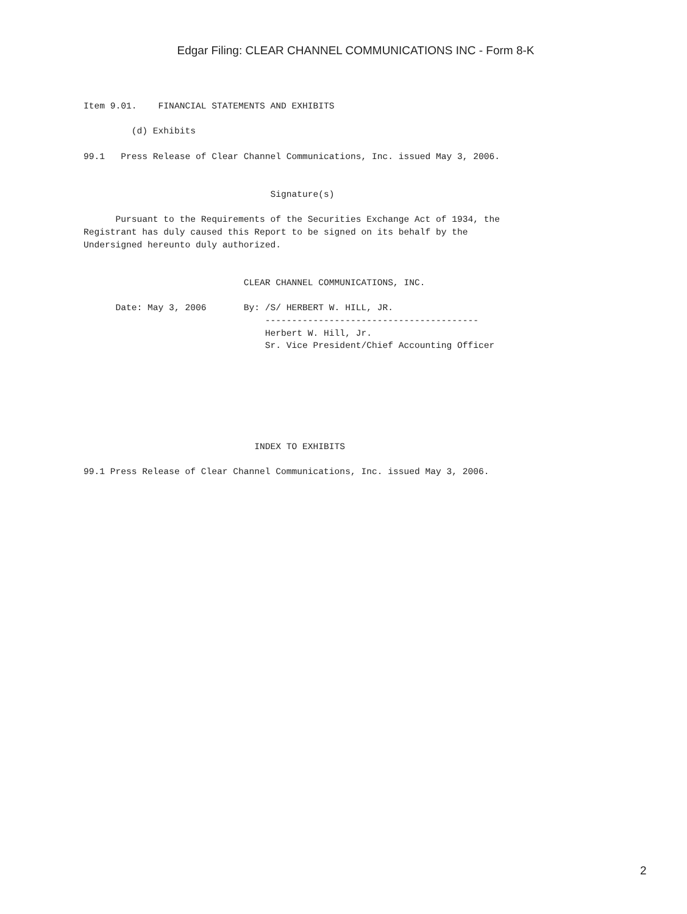Edgar Filing: CLEAR CHANNEL COMMUNICATIONS INC - Form 8-K
Item 9.01.    FINANCIAL STATEMENTS AND EXHIBITS

         (d) Exhibits

99.1   Press Release of Clear Channel Communications, Inc. issued May 3, 2006.


                                   Signature(s)

      Pursuant to the Requirements of the Securities Exchange Act of 1934, the
Registrant has duly caused this Report to be signed on its behalf by the
Undersigned hereunto duly authorized.


                              CLEAR CHANNEL COMMUNICATIONS, INC.

      Date: May 3, 2006       By: /S/ HERBERT W. HILL, JR.
                                  ----------------------------------------
                                  Herbert W. Hill, Jr.
                                  Sr. Vice President/Chief Accounting Officer







                                INDEX TO EXHIBITS

99.1 Press Release of Clear Channel Communications, Inc. issued May 3, 2006.
2